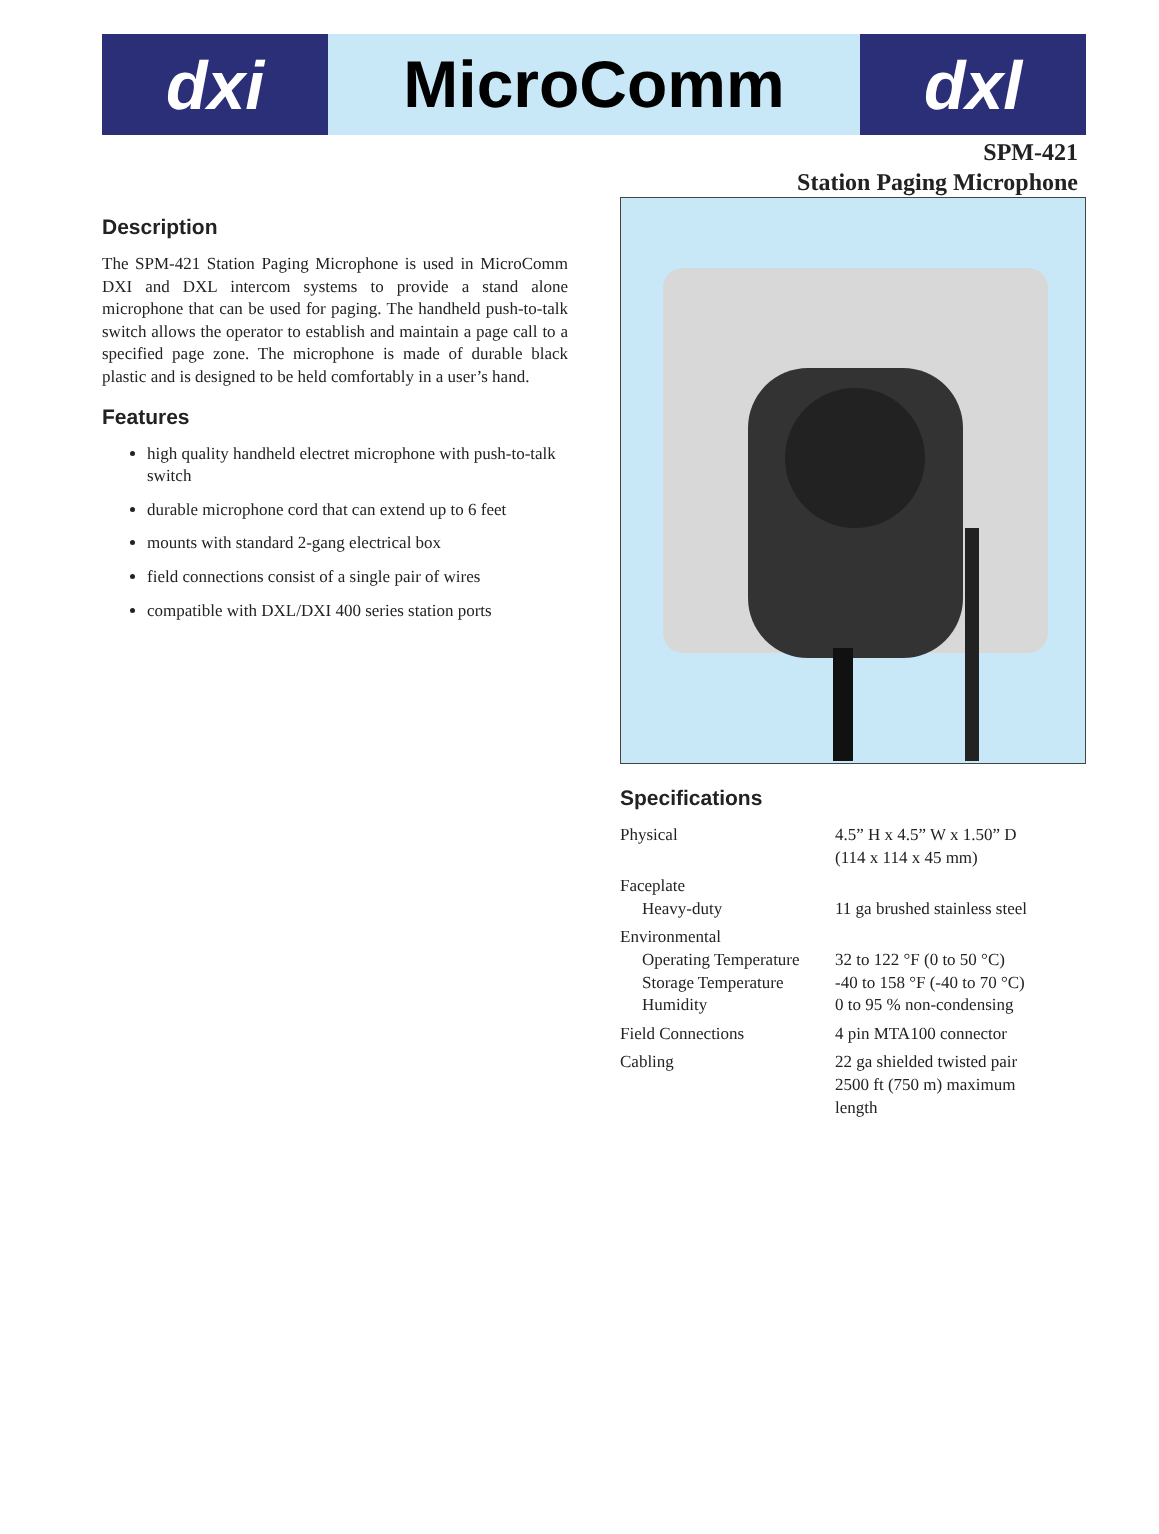dxi
MicroComm
dxl
SPM-421
Station Paging Microphone
Description
The SPM-421 Station Paging Microphone is used in MicroComm DXI and DXL intercom systems to provide a stand alone microphone that can be used for paging. The handheld push-to-talk switch allows the operator to establish and maintain a page call to a specified page zone. The microphone is made of durable black plastic and is designed to be held comfortably in a user’s hand.
Features
high quality handheld electret microphone with push-to-talk switch
durable microphone cord that can extend up to 6 feet
mounts with standard 2-gang electrical box
field connections consist of a single pair of wires
compatible with DXL/DXI 400 series station ports
Specifications
| Physical | 4.5” H x 4.5” W x 1.50” D (114 x 114 x 45 mm) |
| Faceplate | |
| Heavy-duty | 11 ga brushed stainless steel |
| Environmental | |
| Operating Temperature | 32 to 122 °F (0 to 50 °C) |
| Storage Temperature | -40 to 158 °F (-40 to 70 °C) |
| Humidity | 0 to 95 % non-condensing |
| Field Connections | 4 pin MTA100 connector |
| Cabling | 22 ga shielded twisted pair 2500 ft (750 m) maximum length |